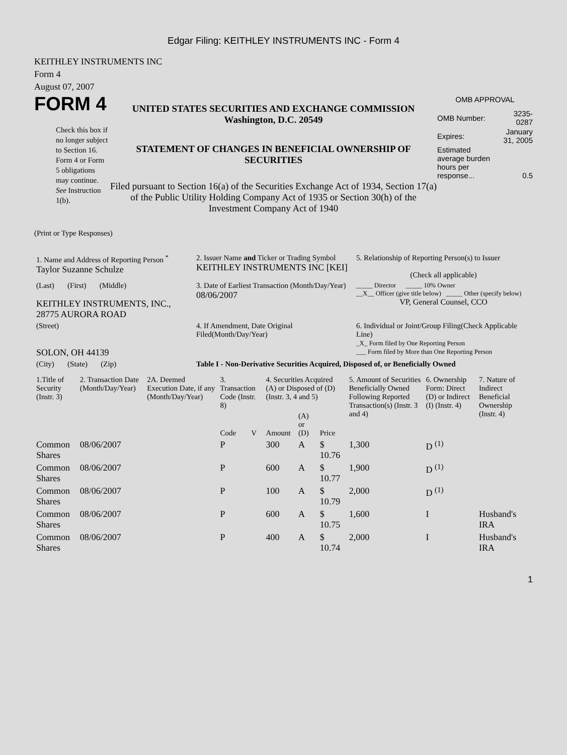Edgar Filing: KEITHLEY INSTRUMENTS INC - Form 4
KEITHLEY INSTRUMENTS INC
Form 4
August 07, 2007
FORM 4
Check this box if no longer subject to Section 16. Form 4 or Form 5 obligations may continue. See Instruction 1(b).
UNITED STATES SECURITIES AND EXCHANGE COMMISSION
Washington, D.C. 20549
STATEMENT OF CHANGES IN BENEFICIAL OWNERSHIP OF SECURITIES
Filed pursuant to Section 16(a) of the Securities Exchange Act of 1934, Section 17(a) of the Public Utility Holding Company Act of 1935 or Section 30(h) of the Investment Company Act of 1940
OMB APPROVAL
| OMB Number: | 3235-0287 |
| Expires: | January 31, 2005 |
| Estimated average burden hours per response... | 0.5 |
(Print or Type Responses)
| 1. Name and Address of Reporting Person <sup>*</sup> Taylor Suzanne Schulze | 2. Issuer Name and Ticker or Trading Symbol KEITHLEY INSTRUMENTS INC [KEI] | 5. Relationship of Reporting Person(s) to Issuer (Check all applicable) |
| (Last) (First) (Middle) KEITHLEY INSTRUMENTS, INC., 28775 AURORA ROAD | 3. Date of Earliest Transaction (Month/Day/Year) 08/06/2007 | _____ Director _____ 10% Owner __X__ Officer (give title below) _____ Other (specify below) VP, General Counsel, CCO |
| (Street) SOLON, OH 44139 | 4. If Amendment, Date Original Filed(Month/Day/Year) | 6. Individual or Joint/Group Filing(Check Applicable Line) _X_ Form filed by One Reporting Person ___ Form filed by More than One Reporting Person |
| (City) (State) (Zip) | Table I - Non-Derivative Securities Acquired, Disposed of, or Beneficially Owned | |
| 1.Title of Security (Instr. 3) | 2. Transaction Date (Month/Day/Year) | 2A. Deemed Execution Date, if any (Month/Day/Year) | 3. Transaction Code (Instr. 8) | | 4. Securities Acquired (A) or Disposed of (D) (Instr. 3, 4 and 5) | | | 5. Amount of Securities Beneficially Owned Following Reported Transaction(s) (Instr. 3 and 4) | 6. Ownership Form: Direct (D) or Indirect (I) (Instr. 4) | 7. Nature of Indirect Beneficial Ownership (Instr. 4) |
| --- | --- | --- | --- | --- | --- | --- | --- | --- | --- | --- |
| | | | Code | V | Amount | (A) or (D) | Price | | | |
| Common Shares | 08/06/2007 | | P | | 300 | A | $ 10.76 | 1,300 | D <sup>(1)</sup> | |
| Common Shares | 08/06/2007 | | P | | 600 | A | $ 10.77 | 1,900 | D <sup>(1)</sup> | |
| Common Shares | 08/06/2007 | | P | | 100 | A | $ 10.79 | 2,000 | D <sup>(1)</sup> | |
| Common Shares | 08/06/2007 | | P | | 600 | A | $ 10.75 | 1,600 | I | Husband's IRA |
| Common Shares | 08/06/2007 | | P | | 400 | A | $ 10.74 | 2,000 | I | Husband's IRA |
1